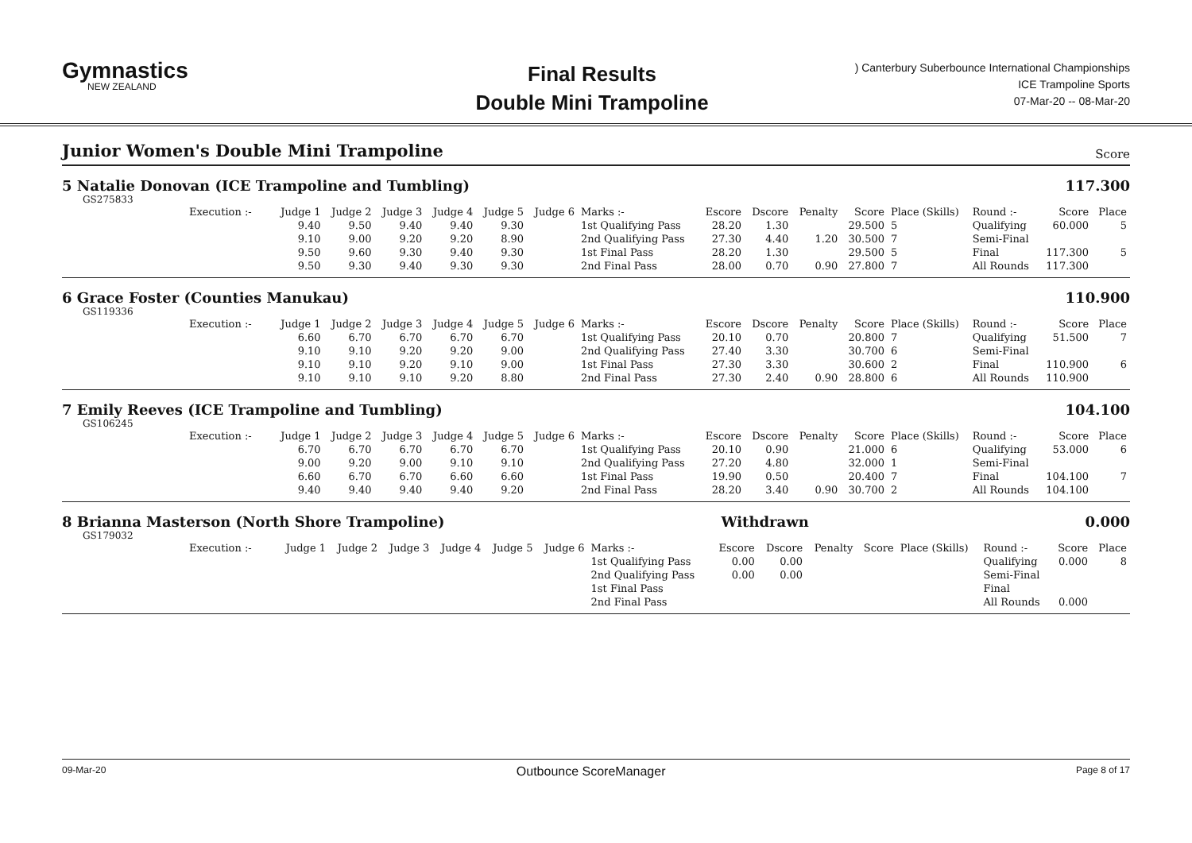Gymnastics
NEW ZEALAND
Final Results
Double Mini Trampoline
) Canterbury Suberbounce International Championships
ICE Trampoline Sports
07-Mar-20 -- 08-Mar-20
Junior Women's Double Mini Trampoline
Score
5 Natalie Donovan (ICE Trampoline and Tumbling) 117.300
GS275833
| Execution :- | Judge 1 | Judge 2 | Judge 3 | Judge 4 | Judge 5 | Judge 6 | Marks :- | Escore | Dscore | Penalty | Score | Place (Skills) | Round :- | Score | Place |
| --- | --- | --- | --- | --- | --- | --- | --- | --- | --- | --- | --- | --- | --- | --- | --- |
| | 9.40 | 9.50 | 9.40 | 9.40 | 9.30 | | 1st Qualifying Pass | 28.20 | 1.30 | | 29.500 | 5 | Qualifying | 60.000 | 5 |
| | 9.10 | 9.00 | 9.20 | 9.20 | 8.90 | | 2nd Qualifying Pass | 27.30 | 4.40 | 1.20 | 30.500 | 7 | Semi-Final | | |
| | 9.50 | 9.60 | 9.30 | 9.40 | 9.30 | | 1st Final Pass | 28.20 | 1.30 | | 29.500 | 5 | Final | 117.300 | 5 |
| | 9.50 | 9.30 | 9.40 | 9.30 | 9.30 | | 2nd Final Pass | 28.00 | 0.70 | 0.90 | 27.800 | 7 | All Rounds | 117.300 | |
6 Grace Foster (Counties Manukau) 110.900
GS119336
| Execution :- | Judge 1 | Judge 2 | Judge 3 | Judge 4 | Judge 5 | Judge 6 | Marks :- | Escore | Dscore | Penalty | Score | Place (Skills) | Round :- | Score | Place |
| --- | --- | --- | --- | --- | --- | --- | --- | --- | --- | --- | --- | --- | --- | --- | --- |
| | 6.60 | 6.70 | 6.70 | 6.70 | 6.70 | | 1st Qualifying Pass | 20.10 | 0.70 | | 20.800 | 7 | Qualifying | 51.500 | 7 |
| | 9.10 | 9.10 | 9.20 | 9.20 | 9.00 | | 2nd Qualifying Pass | 27.40 | 3.30 | | 30.700 | 6 | Semi-Final | | |
| | 9.10 | 9.10 | 9.20 | 9.10 | 9.00 | | 1st Final Pass | 27.30 | 3.30 | | 30.600 | 2 | Final | 110.900 | 6 |
| | 9.10 | 9.10 | 9.10 | 9.20 | 8.80 | | 2nd Final Pass | 27.30 | 2.40 | 0.90 | 28.800 | 6 | All Rounds | 110.900 | |
7 Emily Reeves (ICE Trampoline and Tumbling) 104.100
GS106245
| Execution :- | Judge 1 | Judge 2 | Judge 3 | Judge 4 | Judge 5 | Judge 6 | Marks :- | Escore | Dscore | Penalty | Score | Place (Skills) | Round :- | Score | Place |
| --- | --- | --- | --- | --- | --- | --- | --- | --- | --- | --- | --- | --- | --- | --- | --- |
| | 6.70 | 6.70 | 6.70 | 6.70 | 6.70 | | 1st Qualifying Pass | 20.10 | 0.90 | | 21.000 | 6 | Qualifying | 53.000 | 6 |
| | 9.00 | 9.20 | 9.00 | 9.10 | 9.10 | | 2nd Qualifying Pass | 27.20 | 4.80 | | 32.000 | 1 | Semi-Final | | |
| | 6.60 | 6.70 | 6.70 | 6.60 | 6.60 | | 1st Final Pass | 19.90 | 0.50 | | 20.400 | 7 | Final | 104.100 | 7 |
| | 9.40 | 9.40 | 9.40 | 9.40 | 9.20 | | 2nd Final Pass | 28.20 | 3.40 | 0.90 | 30.700 | 2 | All Rounds | 104.100 | |
8 Brianna Masterson (North Shore Trampoline) Withdrawn 0.000
GS179032
| Execution :- | Judge 1 | Judge 2 | Judge 3 | Judge 4 | Judge 5 | Judge 6 | Marks :- | Escore | Dscore | Penalty | Score | Place (Skills) | Round :- | Score | Place |
| --- | --- | --- | --- | --- | --- | --- | --- | --- | --- | --- | --- | --- | --- | --- | --- |
| | | | | | | | 1st Qualifying Pass | 0.00 | 0.00 | | | | Qualifying | 0.000 | 8 |
| | | | | | | | 2nd Qualifying Pass | 0.00 | 0.00 | | | | Semi-Final | | |
| | | | | | | | 1st Final Pass | | | | | | Final | | |
| | | | | | | | 2nd Final Pass | | | | | | All Rounds | 0.000 | |
09-Mar-20 Outbounce ScoreManager Page 8 of 17